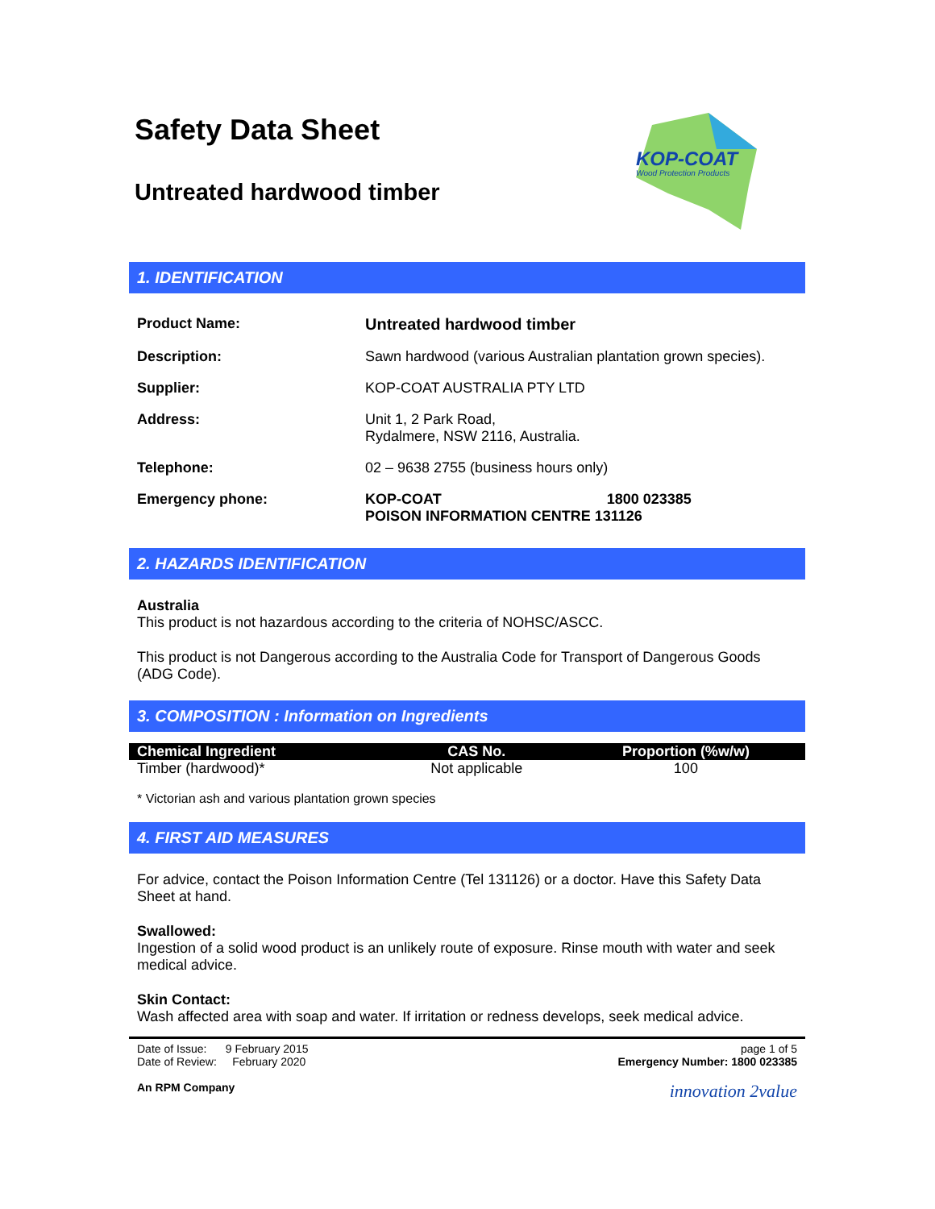Safety Data Sheet
Untreated hardwood timber
KOP-COAT
Wood Protection Products
1. IDENTIFICATION
| Product Name: | Untreated hardwood timber |
| Description: | Sawn hardwood (various Australian plantation grown species). |
| Supplier: | KOP-COAT AUSTRALIA PTY LTD |
| Address: | Unit 1, 2 Park Road, Rydalmere, NSW 2116, Australia. |
| Telephone: | 02 – 9638 2755 (business hours only) |
| Emergency phone: | KOP-COAT 1800 023385 POISON INFORMATION CENTRE 131126 |
2. HAZARDS IDENTIFICATION
Australia
This product is not hazardous according to the criteria of NOHSC/ASCC.
This product is not Dangerous according to the Australia Code for Transport of Dangerous Goods (ADG Code).
3. COMPOSITION : Information on Ingredients
| Chemical Ingredient | CAS No. | Proportion (%w/w) |
| --- | --- | --- |
| Timber (hardwood)* | Not applicable | 100 |
* Victorian ash and various plantation grown species
4. FIRST AID MEASURES
For advice, contact the Poison Information Centre (Tel 131126) or a doctor. Have this Safety Data Sheet at hand.
Swallowed:
Ingestion of a solid wood product is an unlikely route of exposure. Rinse mouth with water and seek medical advice.
Skin Contact:
Wash affected area with soap and water. If irritation or redness develops, seek medical advice.
Date of Issue: 9 February 2015
Date of Review: February 2020
An RPM Company
page 1 of 5
Emergency Number: 1800 023385
innovation 2value